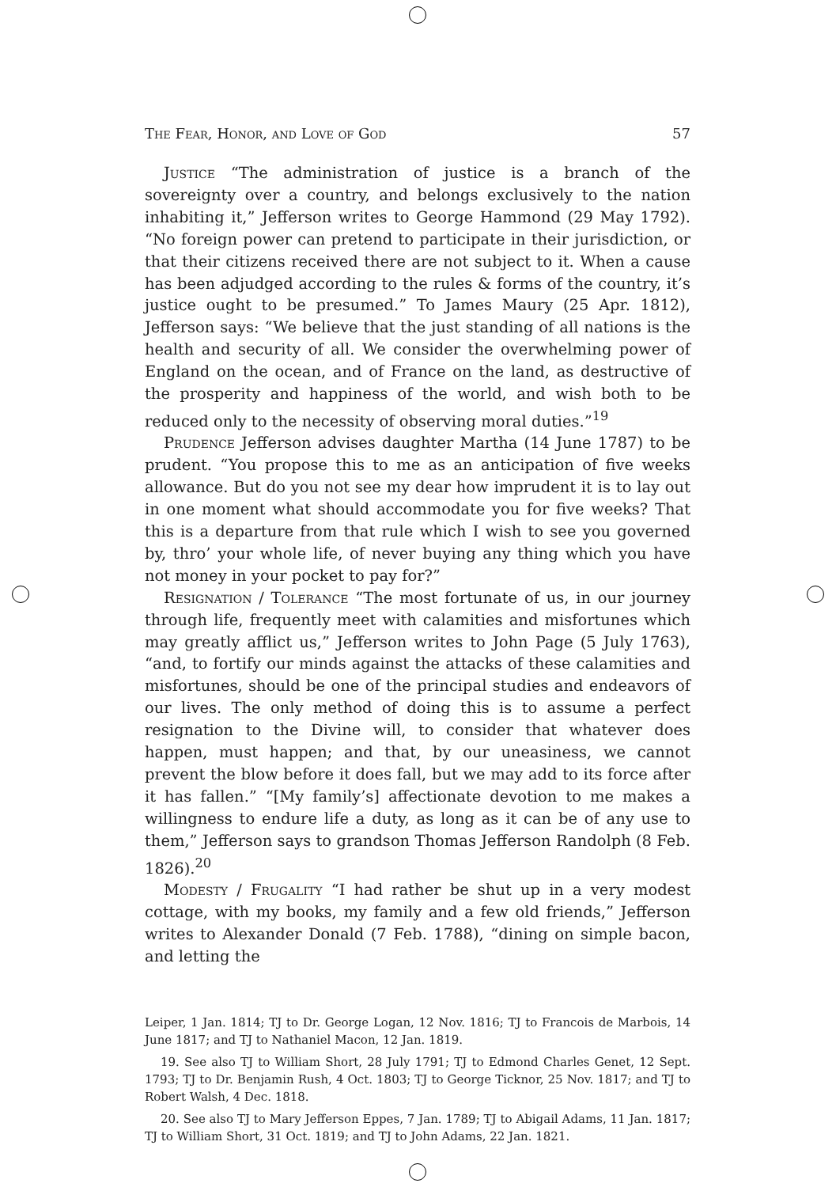The Fear, Honor, and Love of God 57
Justice “The administration of justice is a branch of the sovereignty over a country, and belongs exclusively to the nation inhabiting it,” Jefferson writes to George Hammond (29 May 1792). “No foreign power can pretend to participate in their jurisdiction, or that their citizens received there are not subject to it. When a cause has been adjudged according to the rules & forms of the country, it’s justice ought to be presumed.” To James Maury (25 Apr. 1812), Jefferson says: “We believe that the just standing of all nations is the health and security of all. We consider the overwhelming power of England on the ocean, and of France on the land, as destructive of the prosperity and happiness of the world, and wish both to be reduced only to the necessity of observing moral duties.”<sup>19</sup>
Prudence Jefferson advises daughter Martha (14 June 1787) to be prudent. “You propose this to me as an anticipation of five weeks allowance. But do you not see my dear how imprudent it is to lay out in one moment what should accommodate you for five weeks? That this is a departure from that rule which I wish to see you governed by, thro’ your whole life, of never buying any thing which you have not money in your pocket to pay for?”
Resignation / Tolerance “The most fortunate of us, in our journey through life, frequently meet with calamities and misfortunes which may greatly afflict us,” Jefferson writes to John Page (5 July 1763), “and, to fortify our minds against the attacks of these calamities and misfortunes, should be one of the principal studies and endeavors of our lives. The only method of doing this is to assume a perfect resignation to the Divine will, to consider that whatever does happen, must happen; and that, by our uneasiness, we cannot prevent the blow before it does fall, but we may add to its force after it has fallen.” “[My family’s] affectionate devotion to me makes a willingness to endure life a duty, as long as it can be of any use to them,” Jefferson says to grandson Thomas Jefferson Randolph (8 Feb. 1826).<sup>20</sup>
Modesty / Frugality “I had rather be shut up in a very modest cottage, with my books, my family and a few old friends,” Jefferson writes to Alexander Donald (7 Feb. 1788), “dining on simple bacon, and letting the
Leiper, 1 Jan. 1814; TJ to Dr. George Logan, 12 Nov. 1816; TJ to Francois de Marbois, 14 June 1817; and TJ to Nathaniel Macon, 12 Jan. 1819.
19. See also TJ to William Short, 28 July 1791; TJ to Edmond Charles Genet, 12 Sept. 1793; TJ to Dr. Benjamin Rush, 4 Oct. 1803; TJ to George Ticknor, 25 Nov. 1817; and TJ to Robert Walsh, 4 Dec. 1818.
20. See also TJ to Mary Jefferson Eppes, 7 Jan. 1789; TJ to Abigail Adams, 11 Jan. 1817; TJ to William Short, 31 Oct. 1819; and TJ to John Adams, 22 Jan. 1821.